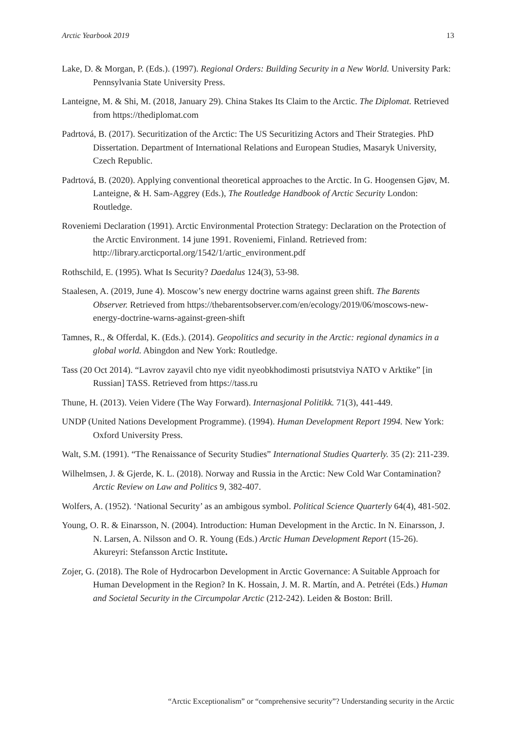Arctic Yearbook 2019 13
Lake, D. & Morgan, P. (Eds.). (1997). Regional Orders: Building Security in a New World. University Park: Pennsylvania State University Press.
Lanteigne, M. & Shi, M. (2018, January 29). China Stakes Its Claim to the Arctic. The Diplomat. Retrieved from https://thediplomat.com
Padrtová, B. (2017). Securitization of the Arctic: The US Securitizing Actors and Their Strategies. PhD Dissertation. Department of International Relations and European Studies, Masaryk University, Czech Republic.
Padrtová, B. (2020). Applying conventional theoretical approaches to the Arctic. In G. Hoogensen Gjøv, M. Lanteigne, & H. Sam-Aggrey (Eds.), The Routledge Handbook of Arctic Security London: Routledge.
Roveniemi Declaration (1991). Arctic Environmental Protection Strategy: Declaration on the Protection of the Arctic Environment. 14 june 1991. Roveniemi, Finland. Retrieved from: http://library.arcticportal.org/1542/1/artic_environment.pdf
Rothschild, E. (1995). What Is Security? Daedalus 124(3), 53-98.
Staalesen, A. (2019, June 4). Moscow’s new energy doctrine warns against green shift. The Barents Observer. Retrieved from https://thebarentsobserver.com/en/ecology/2019/06/moscows-new-energy-doctrine-warns-against-green-shift
Tamnes, R., & Offerdal, K. (Eds.). (2014). Geopolitics and security in the Arctic: regional dynamics in a global world. Abingdon and New York: Routledge.
Tass (20 Oct 2014). “Lavrov zayavil chto nye vidit nyeobkhodimosti prisutstviya NATO v Arktike” [in Russian] TASS. Retrieved from https://tass.ru
Thune, H. (2013). Veien Videre (The Way Forward). Internasjonal Politikk. 71(3), 441-449.
UNDP (United Nations Development Programme). (1994). Human Development Report 1994. New York: Oxford University Press.
Walt, S.M. (1991). “The Renaissance of Security Studies” International Studies Quarterly. 35 (2): 211-239.
Wilhelmsen, J. & Gjerde, K. L. (2018). Norway and Russia in the Arctic: New Cold War Contamination? Arctic Review on Law and Politics 9, 382-407.
Wolfers, A. (1952). ‘National Security’ as an ambigous symbol. Political Science Quarterly 64(4), 481-502.
Young, O. R. & Einarsson, N. (2004). Introduction: Human Development in the Arctic. In N. Einarsson, J. N. Larsen, A. Nilsson and O. R. Young (Eds.) Arctic Human Development Report (15-26). Akureyri: Stefansson Arctic Institute.
Zojer, G. (2018). The Role of Hydrocarbon Development in Arctic Governance: A Suitable Approach for Human Development in the Region? In K. Hossain, J. M. R. Martín, and A. Petrétei (Eds.) Human and Societal Security in the Circumpolar Arctic (212-242). Leiden & Boston: Brill.
“Arctic Exceptionalism” or “comprehensive security”? Understanding security in the Arctic